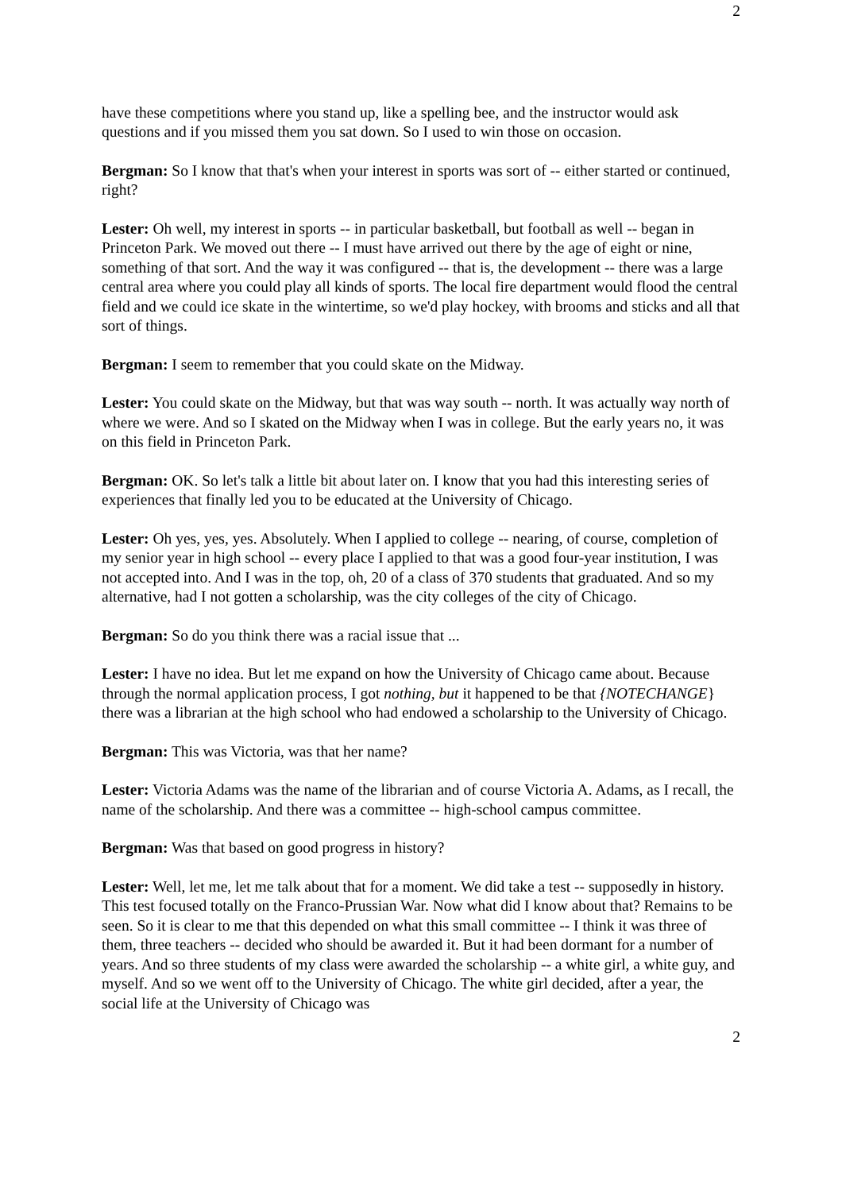2
have these competitions where you stand up, like a spelling bee, and the instructor would ask questions and if you missed them you sat down. So I used to win those on occasion.
Bergman: So I know that that's when your interest in sports was sort of -- either started or continued, right?
Lester: Oh well, my interest in sports -- in particular basketball, but football as well -- began in Princeton Park. We moved out there -- I must have arrived out there by the age of eight or nine, something of that sort. And the way it was configured -- that is, the development -- there was a large central area where you could play all kinds of sports. The local fire department would flood the central field and we could ice skate in the wintertime, so we'd play hockey, with brooms and sticks and all that sort of things.
Bergman: I seem to remember that you could skate on the Midway.
Lester: You could skate on the Midway, but that was way south -- north. It was actually way north of where we were. And so I skated on the Midway when I was in college. But the early years no, it was on this field in Princeton Park.
Bergman: OK. So let's talk a little bit about later on. I know that you had this interesting series of experiences that finally led you to be educated at the University of Chicago.
Lester: Oh yes, yes, yes. Absolutely. When I applied to college -- nearing, of course, completion of my senior year in high school -- every place I applied to that was a good four-year institution, I was not accepted into. And I was in the top, oh, 20 of a class of 370 students that graduated. And so my alternative, had I not gotten a scholarship, was the city colleges of the city of Chicago.
Bergman: So do you think there was a racial issue that ...
Lester: I have no idea. But let me expand on how the University of Chicago came about. Because through the normal application process, I got nothing, but it happened to be that {NOTECHANGE} there was a librarian at the high school who had endowed a scholarship to the University of Chicago.
Bergman: This was Victoria, was that her name?
Lester: Victoria Adams was the name of the librarian and of course Victoria A. Adams, as I recall, the name of the scholarship. And there was a committee -- high-school campus committee.
Bergman: Was that based on good progress in history?
Lester: Well, let me, let me talk about that for a moment. We did take a test -- supposedly in history. This test focused totally on the Franco-Prussian War. Now what did I know about that? Remains to be seen. So it is clear to me that this depended on what this small committee -- I think it was three of them, three teachers -- decided who should be awarded it. But it had been dormant for a number of years. And so three students of my class were awarded the scholarship -- a white girl, a white guy, and myself. And so we went off to the University of Chicago. The white girl decided, after a year, the social life at the University of Chicago was
2